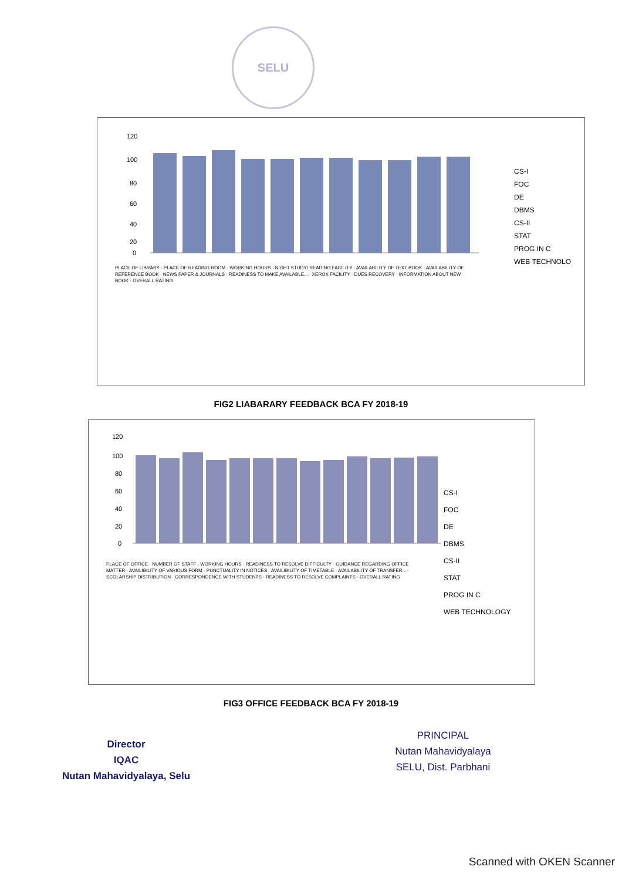SELU
120
100
80
60
40
20
0
PLACE OF LIBRARY · PLACE OF READING ROOM · WORKING HOURS · NIGHT STUDY/ READING FACILITY · AVAILABILITY OF TEXT BOOK · AVAILABILITY OF REFERENCE BOOK · NEWS PAPER & JOURNALS · READINESS TO MAKE AVAILABLE... · XEROX FACILITY · DUES RECOVERY · INFORMATION ABOUT NEW BOOK · OVERALL RATING
CS-I
FOC
DE
DBMS
CS-II
STAT
PROG IN C
WEB TECHNOLO
FIG2 LIABARARY FEEDBACK BCA FY 2018-19
120
100
80
60
40
20
0
PLACE OF OFFICE · NUMBER OF STAFF · WORKING HOURS · READINESS TO RESOLVE DIFFICULTY · GUIDANCE REGARDING OFFICE MATTER · AVAILIBILITY OF VARIOUS FORM · PUNCTUALITY IN NOTICES · AVAILIBILITY OF TIMETABLE · AVAILABILITY OF TRANSFER... · SCOLARSHIP DISTRIBUTION · CORRESPONDENCE WITH STUDENTS · READINESS TO RESOLVE COMPLAINTS · OVERALL RATING
CS-I
FOC
DE
DBMS
CS-II
STAT
PROG IN C
WEB TECHNOLOGY
FIG3 OFFICE FEEDBACK BCA FY 2018-19
Director
IQAC
Nutan Mahavidyalaya, Selu
PRINCIPAL
Nutan Mahavidyalaya
SELU, Dist. Parbhani
Scanned with OKEN Scanner